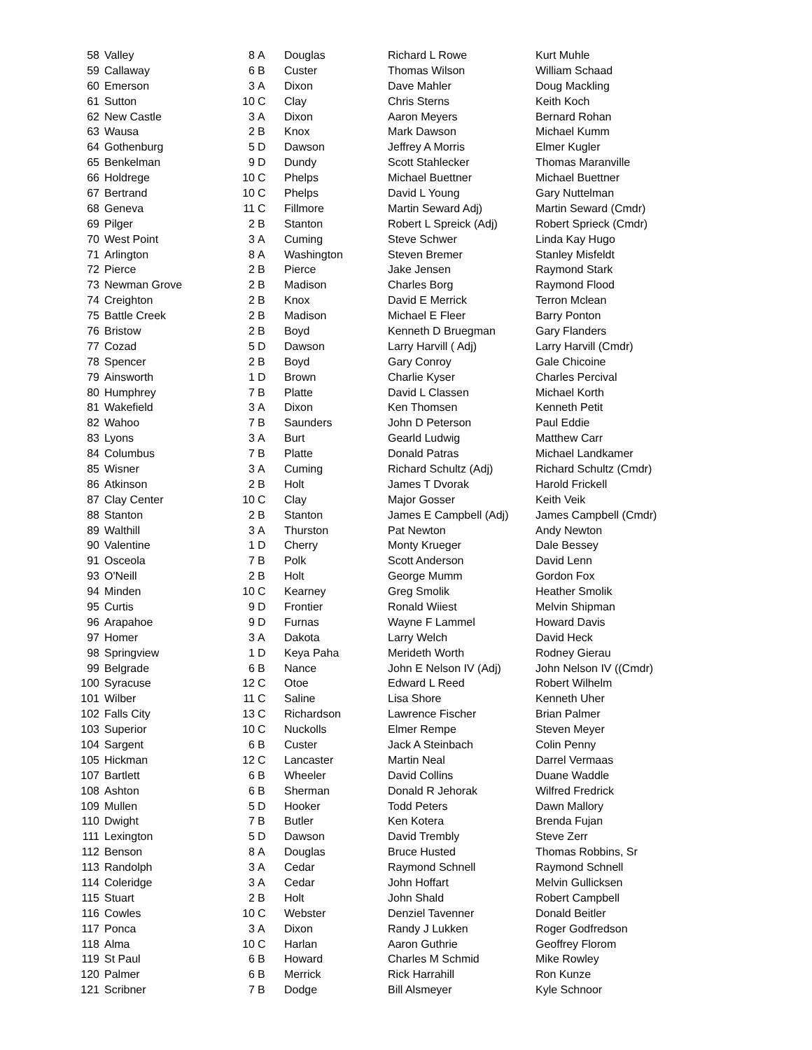| 58 | Valley | 8 | A | Douglas | Richard L Rowe | Kurt Muhle |
| 59 | Callaway | 6 | B | Custer | Thomas Wilson | William Schaad |
| 60 | Emerson | 3 | A | Dixon | Dave Mahler | Doug Mackling |
| 61 | Sutton | 10 | C | Clay | Chris Sterns | Keith Koch |
| 62 | New Castle | 3 | A | Dixon | Aaron Meyers | Bernard Rohan |
| 63 | Wausa | 2 | B | Knox | Mark Dawson | Michael Kumm |
| 64 | Gothenburg | 5 | D | Dawson | Jeffrey A Morris | Elmer Kugler |
| 65 | Benkelman | 9 | D | Dundy | Scott Stahlecker | Thomas Maranville |
| 66 | Holdrege | 10 | C | Phelps | Michael Buettner | Michael Buettner |
| 67 | Bertrand | 10 | C | Phelps | David L Young | Gary Nuttelman |
| 68 | Geneva | 11 | C | Fillmore | Martin Seward Adj) | Martin Seward (Cmdr) |
| 69 | Pilger | 2 | B | Stanton | Robert L Spreick (Adj) | Robert Sprieck (Cmdr) |
| 70 | West Point | 3 | A | Cuming | Steve Schwer | Linda Kay Hugo |
| 71 | Arlington | 8 | A | Washington | Steven Bremer | Stanley Misfeldt |
| 72 | Pierce | 2 | B | Pierce | Jake Jensen | Raymond Stark |
| 73 | Newman Grove | 2 | B | Madison | Charles Borg | Raymond Flood |
| 74 | Creighton | 2 | B | Knox | David E Merrick | Terron Mclean |
| 75 | Battle Creek | 2 | B | Madison | Michael E Fleer | Barry Ponton |
| 76 | Bristow | 2 | B | Boyd | Kenneth D Bruegman | Gary Flanders |
| 77 | Cozad | 5 | D | Dawson | Larry Harvill ( Adj) | Larry Harvill (Cmdr) |
| 78 | Spencer | 2 | B | Boyd | Gary Conroy | Gale Chicoine |
| 79 | Ainsworth | 1 | D | Brown | Charlie Kyser | Charles Percival |
| 80 | Humphrey | 7 | B | Platte | David L Classen | Michael Korth |
| 81 | Wakefield | 3 | A | Dixon | Ken Thomsen | Kenneth Petit |
| 82 | Wahoo | 7 | B | Saunders | John D Peterson | Paul Eddie |
| 83 | Lyons | 3 | A | Burt | Gearld Ludwig | Matthew Carr |
| 84 | Columbus | 7 | B | Platte | Donald Patras | Michael Landkamer |
| 85 | Wisner | 3 | A | Cuming | Richard Schultz (Adj) | Richard Schultz (Cmdr) |
| 86 | Atkinson | 2 | B | Holt | James T Dvorak | Harold Frickell |
| 87 | Clay Center | 10 | C | Clay | Major Gosser | Keith Veik |
| 88 | Stanton | 2 | B | Stanton | James E Campbell (Adj) | James Campbell (Cmdr) |
| 89 | Walthill | 3 | A | Thurston | Pat Newton | Andy Newton |
| 90 | Valentine | 1 | D | Cherry | Monty Krueger | Dale Bessey |
| 91 | Osceola | 7 | B | Polk | Scott Anderson | David Lenn |
| 93 | O'Neill | 2 | B | Holt | George Mumm | Gordon Fox |
| 94 | Minden | 10 | C | Kearney | Greg Smolik | Heather Smolik |
| 95 | Curtis | 9 | D | Frontier | Ronald Wiiest | Melvin Shipman |
| 96 | Arapahoe | 9 | D | Furnas | Wayne F Lammel | Howard Davis |
| 97 | Homer | 3 | A | Dakota | Larry Welch | David Heck |
| 98 | Springview | 1 | D | Keya Paha | Merideth Worth | Rodney Gierau |
| 99 | Belgrade | 6 | B | Nance | John E Nelson IV (Adj) | John Nelson IV ((Cmdr) |
| 100 | Syracuse | 12 | C | Otoe | Edward L Reed | Robert Wilhelm |
| 101 | Wilber | 11 | C | Saline | Lisa Shore | Kenneth Uher |
| 102 | Falls City | 13 | C | Richardson | Lawrence Fischer | Brian Palmer |
| 103 | Superior | 10 | C | Nuckolls | Elmer Rempe | Steven Meyer |
| 104 | Sargent | 6 | B | Custer | Jack A Steinbach | Colin Penny |
| 105 | Hickman | 12 | C | Lancaster | Martin Neal | Darrel Vermaas |
| 107 | Bartlett | 6 | B | Wheeler | David Collins | Duane Waddle |
| 108 | Ashton | 6 | B | Sherman | Donald R Jehorak | Wilfred Fredrick |
| 109 | Mullen | 5 | D | Hooker | Todd Peters | Dawn Mallory |
| 110 | Dwight | 7 | B | Butler | Ken Kotera | Brenda Fujan |
| 111 | Lexington | 5 | D | Dawson | David Trembly | Steve Zerr |
| 112 | Benson | 8 | A | Douglas | Bruce Husted | Thomas Robbins, Sr |
| 113 | Randolph | 3 | A | Cedar | Raymond Schnell | Raymond Schnell |
| 114 | Coleridge | 3 | A | Cedar | John Hoffart | Melvin Gullicksen |
| 115 | Stuart | 2 | B | Holt | John Shald | Robert Campbell |
| 116 | Cowles | 10 | C | Webster | Denziel Tavenner | Donald Beitler |
| 117 | Ponca | 3 | A | Dixon | Randy J Lukken | Roger Godfredson |
| 118 | Alma | 10 | C | Harlan | Aaron Guthrie | Geoffrey Florom |
| 119 | St Paul | 6 | B | Howard | Charles M Schmid | Mike Rowley |
| 120 | Palmer | 6 | B | Merrick | Rick Harrahill | Ron Kunze |
| 121 | Scribner | 7 | B | Dodge | Bill Alsmeyer | Kyle Schnoor |